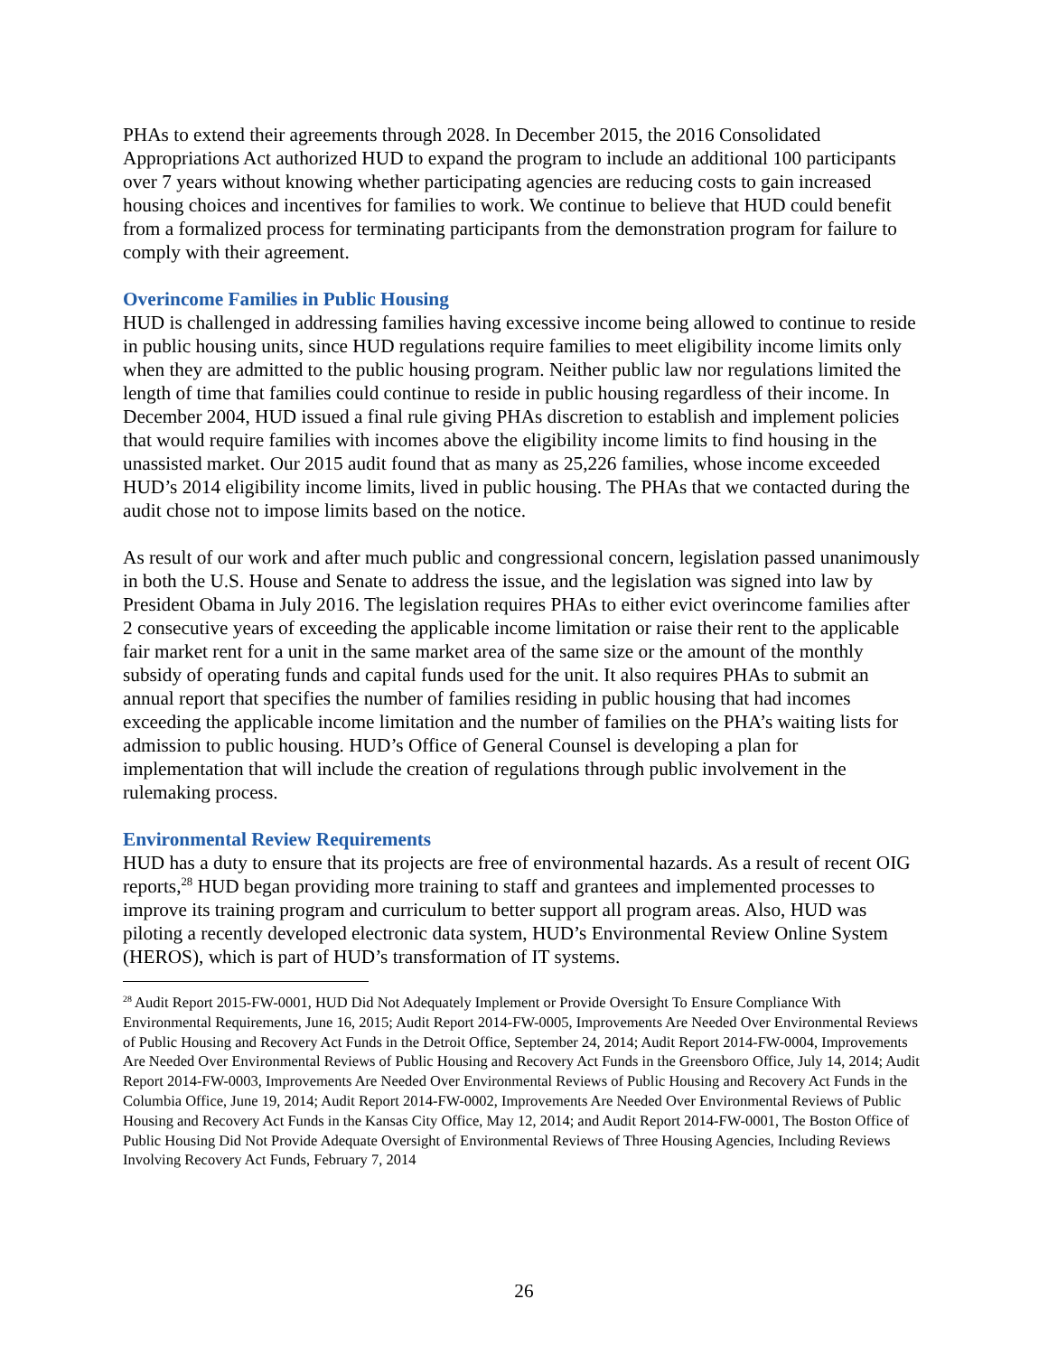PHAs to extend their agreements through 2028. In December 2015, the 2016 Consolidated Appropriations Act authorized HUD to expand the program to include an additional 100 participants over 7 years without knowing whether participating agencies are reducing costs to gain increased housing choices and incentives for families to work. We continue to believe that HUD could benefit from a formalized process for terminating participants from the demonstration program for failure to comply with their agreement.
Overincome Families in Public Housing
HUD is challenged in addressing families having excessive income being allowed to continue to reside in public housing units, since HUD regulations require families to meet eligibility income limits only when they are admitted to the public housing program. Neither public law nor regulations limited the length of time that families could continue to reside in public housing regardless of their income. In December 2004, HUD issued a final rule giving PHAs discretion to establish and implement policies that would require families with incomes above the eligibility income limits to find housing in the unassisted market. Our 2015 audit found that as many as 25,226 families, whose income exceeded HUD’s 2014 eligibility income limits, lived in public housing. The PHAs that we contacted during the audit chose not to impose limits based on the notice.
As result of our work and after much public and congressional concern, legislation passed unanimously in both the U.S. House and Senate to address the issue, and the legislation was signed into law by President Obama in July 2016. The legislation requires PHAs to either evict overincome families after 2 consecutive years of exceeding the applicable income limitation or raise their rent to the applicable fair market rent for a unit in the same market area of the same size or the amount of the monthly subsidy of operating funds and capital funds used for the unit. It also requires PHAs to submit an annual report that specifies the number of families residing in public housing that had incomes exceeding the applicable income limitation and the number of families on the PHA’s waiting lists for admission to public housing. HUD’s Office of General Counsel is developing a plan for implementation that will include the creation of regulations through public involvement in the rulemaking process.
Environmental Review Requirements
HUD has a duty to ensure that its projects are free of environmental hazards. As a result of recent OIG reports,<sup>28</sup> HUD began providing more training to staff and grantees and implemented processes to improve its training program and curriculum to better support all program areas. Also, HUD was piloting a recently developed electronic data system, HUD’s Environmental Review Online System (HEROS), which is part of HUD’s transformation of IT systems.
<sup>28</sup> Audit Report 2015-FW-0001, HUD Did Not Adequately Implement or Provide Oversight To Ensure Compliance With Environmental Requirements, June 16, 2015; Audit Report 2014-FW-0005, Improvements Are Needed Over Environmental Reviews of Public Housing and Recovery Act Funds in the Detroit Office, September 24, 2014; Audit Report 2014-FW-0004, Improvements Are Needed Over Environmental Reviews of Public Housing and Recovery Act Funds in the Greensboro Office, July 14, 2014; Audit Report 2014-FW-0003, Improvements Are Needed Over Environmental Reviews of Public Housing and Recovery Act Funds in the Columbia Office, June 19, 2014; Audit Report 2014-FW-0002, Improvements Are Needed Over Environmental Reviews of Public Housing and Recovery Act Funds in the Kansas City Office, May 12, 2014; and Audit Report 2014-FW-0001, The Boston Office of Public Housing Did Not Provide Adequate Oversight of Environmental Reviews of Three Housing Agencies, Including Reviews Involving Recovery Act Funds, February 7, 2014
26